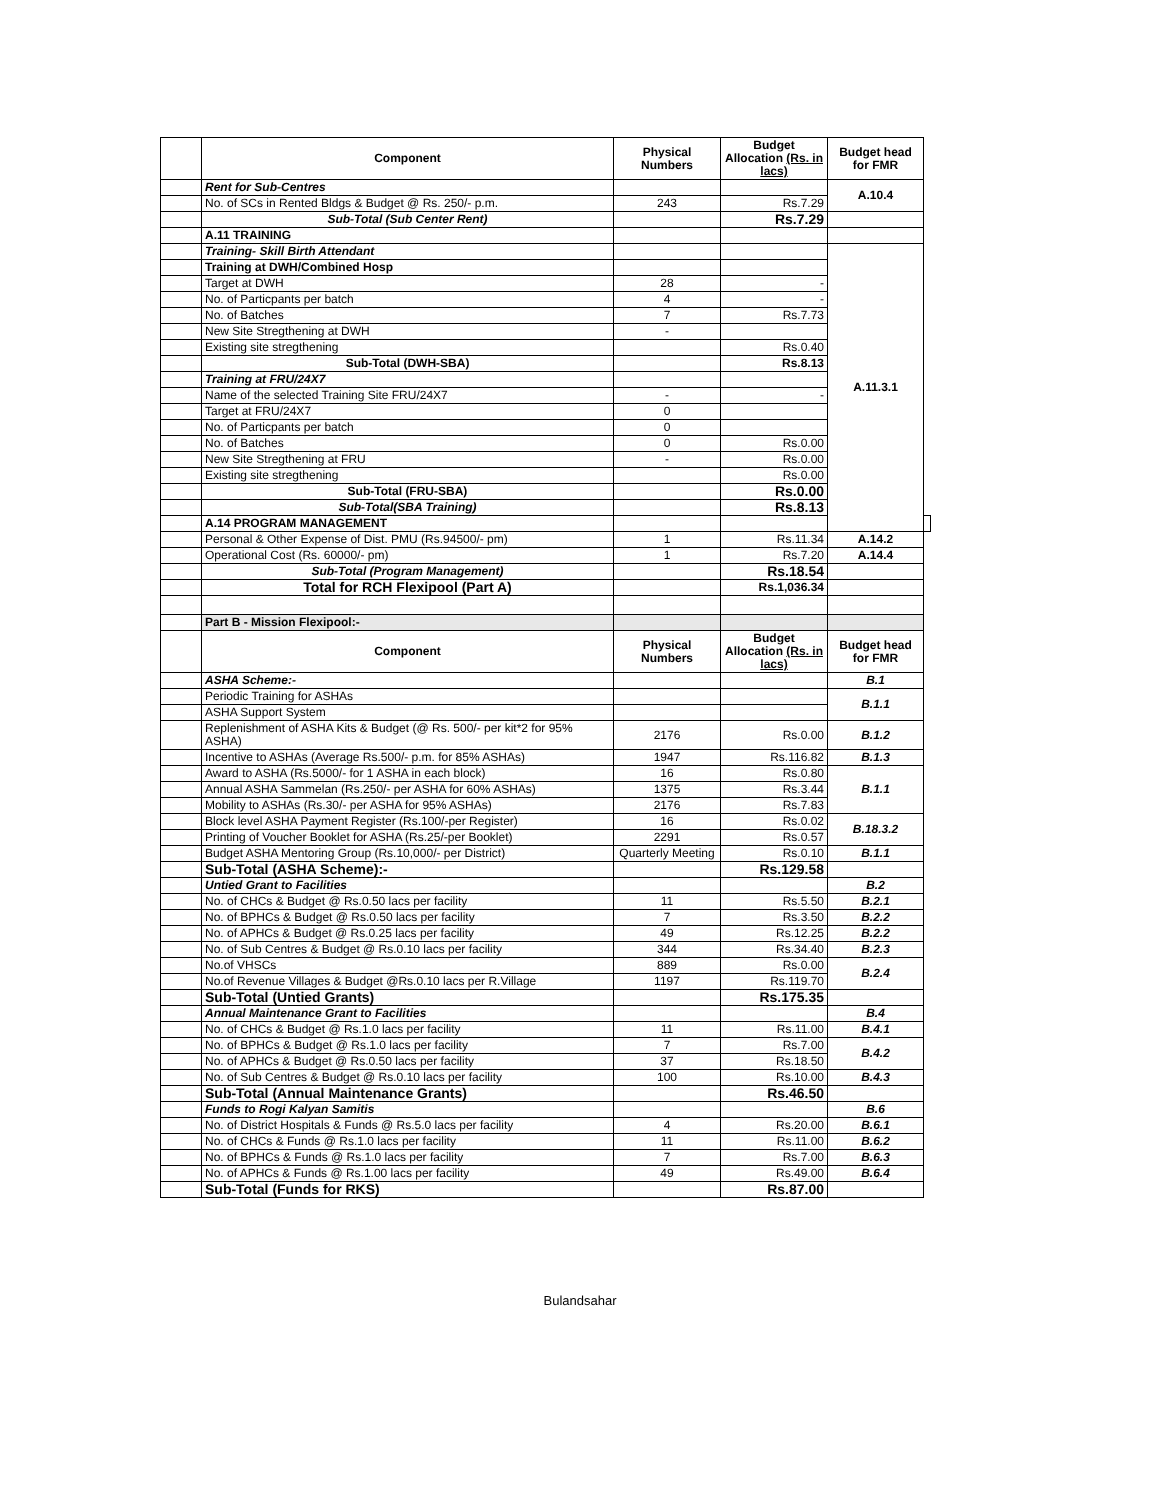| | Component | Physical Numbers | Budget Allocation (Rs. in lacs) | Budget head for FMR | |
| | Rent for Sub-Centres | | | A.10.4 | |
| | No. of SCs in Rented Bldgs & Budget @ Rs. 250/- p.m. | 243 | Rs.7.29 | | |
| | Sub-Total (Sub Center Rent) | | Rs.7.29 | | |
| | A.11 TRAINING | | | | |
| | Training- Skill Birth Attendant | | | A.11.3.1 | |
| | Training at DWH/Combined Hosp | | | | |
| | Target at DWH | 28 | - | | |
| | No. of Particpants per batch | 4 | - | | |
| | No. of Batches | 7 | Rs.7.73 | | |
| | New Site Stregthening at DWH | - | | | |
| | Existing site stregthening | | Rs.0.40 | | |
| | Sub-Total (DWH-SBA) | | Rs.8.13 | | |
| | Training at FRU/24X7 | | | | |
| | Name of the selected Training Site FRU/24X7 | - | - | | |
| | Target at FRU/24X7 | 0 | | | |
| | No. of Particpants per batch | 0 | | | |
| | No. of Batches | 0 | Rs.0.00 | | |
| | New Site Stregthening at FRU | - | Rs.0.00 | | |
| | Existing site stregthening | | Rs.0.00 | | |
| | Sub-Total (FRU-SBA) | | Rs.0.00 | | |
| | Sub-Total(SBA Training) | | Rs.8.13 | | |
| | A.14 PROGRAM MANAGEMENT | | | | |
| | Personal & Other Expense of Dist. PMU (Rs.94500/- pm) | 1 | Rs.11.34 | A.14.2 | |
| | Operational Cost (Rs. 60000/- pm) | 1 | Rs.7.20 | A.14.4 | |
| | Sub-Total (Program Management) | | Rs.18.54 | | |
| | Total for RCH Flexipool (Part A) | | Rs.1,036.34 | | |
| | Part B - Mission Flexipool:- | | | | |
| | Component | Physical Numbers | Budget Allocation (Rs. in lacs) | Budget head for FMR | |
| | ASHA Scheme:- | | | B.1 | |
| | Periodic Training for ASHAs | | | B.1.1 | |
| | ASHA Support System | | | | |
| | Replenishment of ASHA Kits & Budget (@ Rs. 500/- per kit*2 for 95% ASHA) | 2176 | Rs.0.00 | B.1.2 | |
| | Incentive to ASHAs (Average Rs.500/- p.m. for 85% ASHAs) | 1947 | Rs.116.82 | B.1.3 | |
| | Award to ASHA (Rs.5000/- for 1 ASHA in each block) | 16 | Rs.0.80 | B.1.1 | |
| | Annual ASHA Sammelan (Rs.250/- per ASHA for 60% ASHAs) | 1375 | Rs.3.44 | | |
| | Mobility to ASHAs (Rs.30/- per ASHA for 95% ASHAs) | 2176 | Rs.7.83 | | |
| | Block level ASHA Payment Register (Rs.100/-per Register) | 16 | Rs.0.02 | B.18.3.2 | |
| | Printing of Voucher Booklet for ASHA (Rs.25/-per Booklet) | 2291 | Rs.0.57 | | |
| | Budget ASHA Mentoring Group (Rs.10,000/- per District) | Quarterly Meeting | Rs.0.10 | B.1.1 | |
| | Sub-Total (ASHA Scheme):- | | Rs.129.58 | | |
| | Untied Grant to Facilities | | | B.2 | |
| | No. of CHCs & Budget @ Rs.0.50 lacs per facility | 11 | Rs.5.50 | B.2.1 | |
| | No. of BPHCs & Budget @ Rs.0.50 lacs per facility | 7 | Rs.3.50 | B.2.2 | |
| | No. of APHCs & Budget @ Rs.0.25 lacs per facility | 49 | Rs.12.25 | B.2.2 | |
| | No. of Sub Centres & Budget @ Rs.0.10 lacs per facility | 344 | Rs.34.40 | B.2.3 | |
| | No.of VHSCs | 889 | Rs.0.00 | B.2.4 | |
| | No.of Revenue Villages & Budget @Rs.0.10 lacs per R.Village | 1197 | Rs.119.70 | | |
| | Sub-Total (Untied Grants) | | Rs.175.35 | | |
| | Annual Maintenance Grant to Facilities | | | B.4 | |
| | No. of CHCs & Budget @ Rs.1.0 lacs per facility | 11 | Rs.11.00 | B.4.1 | |
| | No. of BPHCs & Budget @ Rs.1.0 lacs per facility | 7 | Rs.7.00 | B.4.2 | |
| | No. of APHCs & Budget @ Rs.0.50 lacs per facility | 37 | Rs.18.50 | | |
| | No. of Sub Centres & Budget @ Rs.0.10 lacs per facility | 100 | Rs.10.00 | B.4.3 | |
| | Sub-Total (Annual Maintenance Grants) | | Rs.46.50 | | |
| | Funds to Rogi Kalyan Samitis | | | B.6 | |
| | No. of District Hospitals & Funds @ Rs.5.0 lacs per facility | 4 | Rs.20.00 | B.6.1 | |
| | No. of CHCs & Funds @ Rs.1.0 lacs per facility | 11 | Rs.11.00 | B.6.2 | |
| | No. of BPHCs & Funds @ Rs.1.0 lacs per facility | 7 | Rs.7.00 | B.6.3 | |
| | No. of APHCs & Funds @ Rs.1.00 lacs per facility | 49 | Rs.49.00 | B.6.4 | |
| | Sub-Total (Funds for RKS) | | Rs.87.00 | | |
Bulandsahar